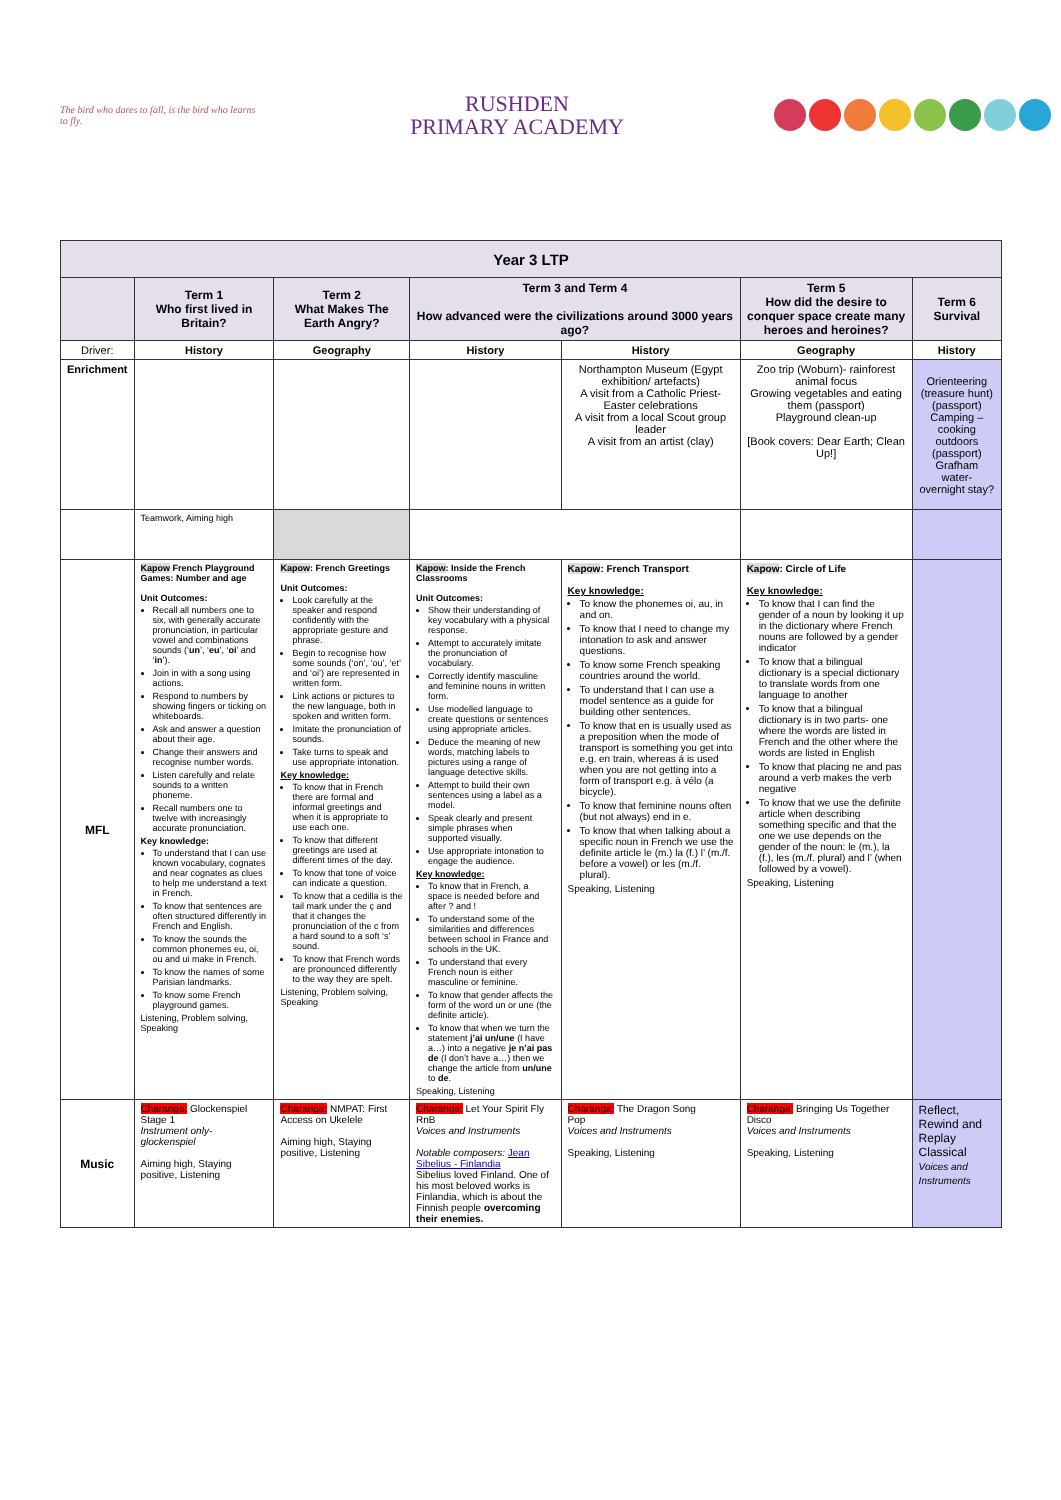The bird who dares to fall, is the bird who learns to fly.
RUSHDEN
PRIMARY ACADEMY
| Year 3 LTP | | | | | | | |
| --- | --- | --- | --- | --- | --- | --- | --- |
| | Term 1 Who first lived in Britain? | Term 2 What Makes The Earth Angry? | Term 3 and Term 4 How advanced were the civilizations around 3000 years ago? | | Term 5 How did the desire to conquer space create many heroes and heroines? | | Term 6 Survival |
| Driver: | History | Geography | History | History | Geography | | History |
| Enrichment | | | | Northampton Museum (Egypt exhibition/ artefacts) A visit from a Catholic Priest- Easter celebrations A visit from a local Scout group leader A visit from an artist (clay) | Zoo trip (Woburn)- rainforest animal focus Growing vegetables and eating them (passport) Playground clean-up [Book covers: Dear Earth; Clean Up!] | | Orienteering (treasure hunt) (passport) Camping – cooking outdoors (passport) Grafham water- overnight stay? |
| | Teamwork, Aiming high | | | | | | |
| MFL | Kapow French Playground Games: Number and age Unit Outcomes: Recall all numbers one to six, with generally accurate pronunciation, in particular vowel and combinations sounds (‘ un ’, ‘ eu ’, ‘ oi ’ and ‘ in ’). Join in with a song using actions. Respond to numbers by showing fingers or ticking on whiteboards. Ask and answer a question about their age. Change their answers and recognise number words. Listen carefully and relate sounds to a written phoneme. Recall numbers one to twelve with increasingly accurate pronunciation. Key knowledge: To understand that I can use known vocabulary, cognates and near cognates as clues to help me understand a text in French. To know that sentences are often structured differently in French and English. To know the sounds the common phonemes eu, oi, ou and ui make in French. To know the names of some Parisian landmarks. To know some French playground games. Listening, Problem solving, Speaking | Kapow : French Greetings Unit Outcomes: Look carefully at the speaker and respond confidently with the appropriate gesture and phrase. Begin to recognise how some sounds (‘on’, ‘ou’, ‘et’ and ‘oi’) are represented in written form. Link actions or pictures to the new language, both in spoken and written form. Imitate the pronunciation of sounds. Take turns to speak and use appropriate intonation. Key knowledge: To know that in French there are formal and informal greetings and when it is appropriate to use each one. To know that different greetings are used at different times of the day. To know that tone of voice can indicate a question. To know that a cedilla is the tail mark under the ç and that it changes the pronunciation of the c from a hard sound to a soft ‘s’ sound. To know that French words are pronounced differently to the way they are spelt. Listening, Problem solving, Speaking | Kapow : Inside the French Classrooms Unit Outcomes: Show their understanding of key vocabulary with a physical response. Attempt to accurately imitate the pronunciation of vocabulary. Correctly identify masculine and feminine nouns in written form. Use modelled language to create questions or sentences using appropriate articles. Deduce the meaning of new words, matching labels to pictures using a range of language detective skills. Attempt to build their own sentences using a label as a model. Speak clearly and present simple phrases when supported visually. Use appropriate intonation to engage the audience. Key knowledge: To know that in French, a space is needed before and after ? and ! To understand some of the similarities and differences between school in France and schools in the UK. To understand that every French noun is either masculine or feminine. To know that gender affects the form of the word un or une (the definite article). To know that when we turn the statement j’ai un/une (I have a…) into a negative je n’ai pas de (I don’t have a…) then we change the article from un/une to de . Speaking, Listening | Kapow : French Transport Key knowledge: To know the phonemes oi, au, in and on. To know that I need to change my intonation to ask and answer questions. To know some French speaking countries around the world. To understand that I can use a model sentence as a guide for building other sentences. To know that en is usually used as a preposition when the mode of transport is something you get into e.g. en train, whereas á is used when you are not getting into a form of transport e.g. à vélo (a bicycle). To know that feminine nouns often (but not always) end in e. To know that when talking about a specific noun in French we use the definite article le (m.) la (f.) l’ (m./f. before a vowel) or les (m./f. plural). Speaking, Listening | Kapow : Circle of Life Key knowledge: To know that I can find the gender of a noun by looking it up in the dictionary where French nouns are followed by a gender indicator To know that a bilingual dictionary is a special dictionary to translate words from one language to another To know that a bilingual dictionary is in two parts- one where the words are listed in French and the other where the words are listed in English To know that placing ne and pas around a verb makes the verb negative To know that we use the definite article when describing something specific and that the one we use depends on the gender of the noun: le (m.), la (f.), les (m./f. plural) and l’ (when followed by a vowel). Speaking, Listening | | |
| Music | Charanga: Glockenspiel Stage 1 Instrument only- glockenspiel Aiming high, Staying positive, Listening | Charanga: NMPAT: First Access on Ukelele Aiming high, Staying positive, Listening | Charanga: Let Your Spirit Fly RnB Voices and Instruments Notable composers: Jean Sibelius - Finlandia Sibelius loved Finland. One of his most beloved works is Finlandia, which is about the Finnish people overcoming their enemies. | Charanga: The Dragon Song Pop Voices and Instruments Speaking, Listening | Charanga: Bringing Us Together Disco Voices and Instruments Speaking, Listening | Reflect, Rewind and Replay Classical Voices and Instruments | |